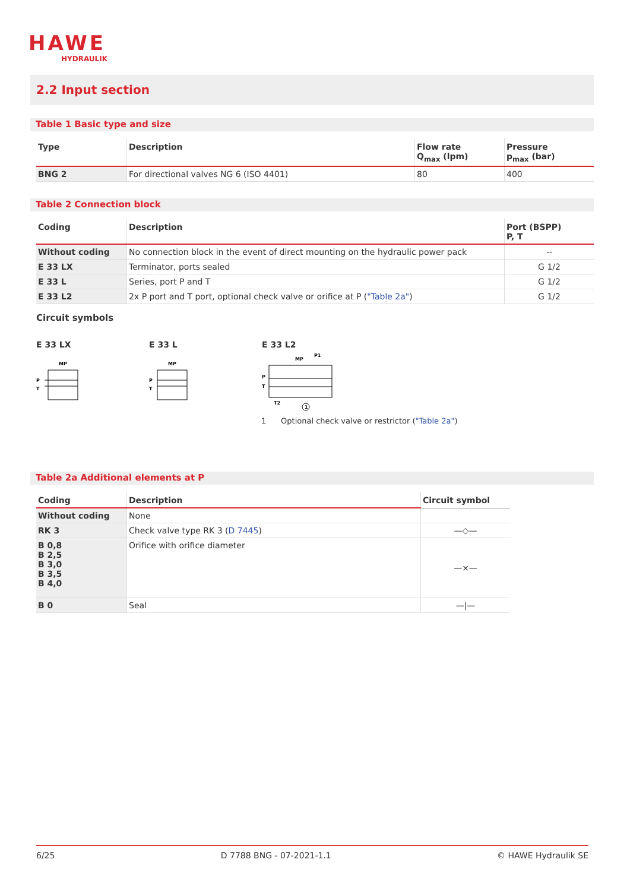HAWE
HYDRAULIK
2.2 Input section
Table 1 Basic type and size
| Type | Description | Flow rate Q<sub>max</sub> (lpm) | Pressure p<sub>max</sub> (bar) |
| --- | --- | --- | --- |
| BNG 2 | For directional valves NG 6 (ISO 4401) | 80 | 400 |
Table 2 Connection block
| Coding | Description | Port (BSPP) P, T |
| --- | --- | --- |
| Without coding | No connection block in the event of direct mounting on the hydraulic power pack | -- |
| E 33 LX | Terminator, ports sealed | G 1/2 |
| E 33 L | Series, port P and T | G 1/2 |
| E 33 L2 | 2x P port and T port, optional check valve or orifice at P ( "Table 2a" ) | G 1/2 |
Circuit symbols
E 33 LX
MP
P
T
E 33 L
MP
P
T
E 33 L2
MP
P1
P
T
T2
1
1 Optional check valve or restrictor ("Table 2a")
Table 2a Additional elements at P
| Coding | Description | Circuit symbol |
| --- | --- | --- |
| Without coding | None | |
| RK 3 | Check valve type RK 3 ( D 7445 ) | —◇— |
| B 0,8 B 2,5 B 3,0 B 3,5 B 4,0 | Orifice with orifice diameter | —×— |
| B 0 | Seal | —/— |
6/25 D 7788 BNG - 07-2021-1.1 © HAWE Hydraulik SE